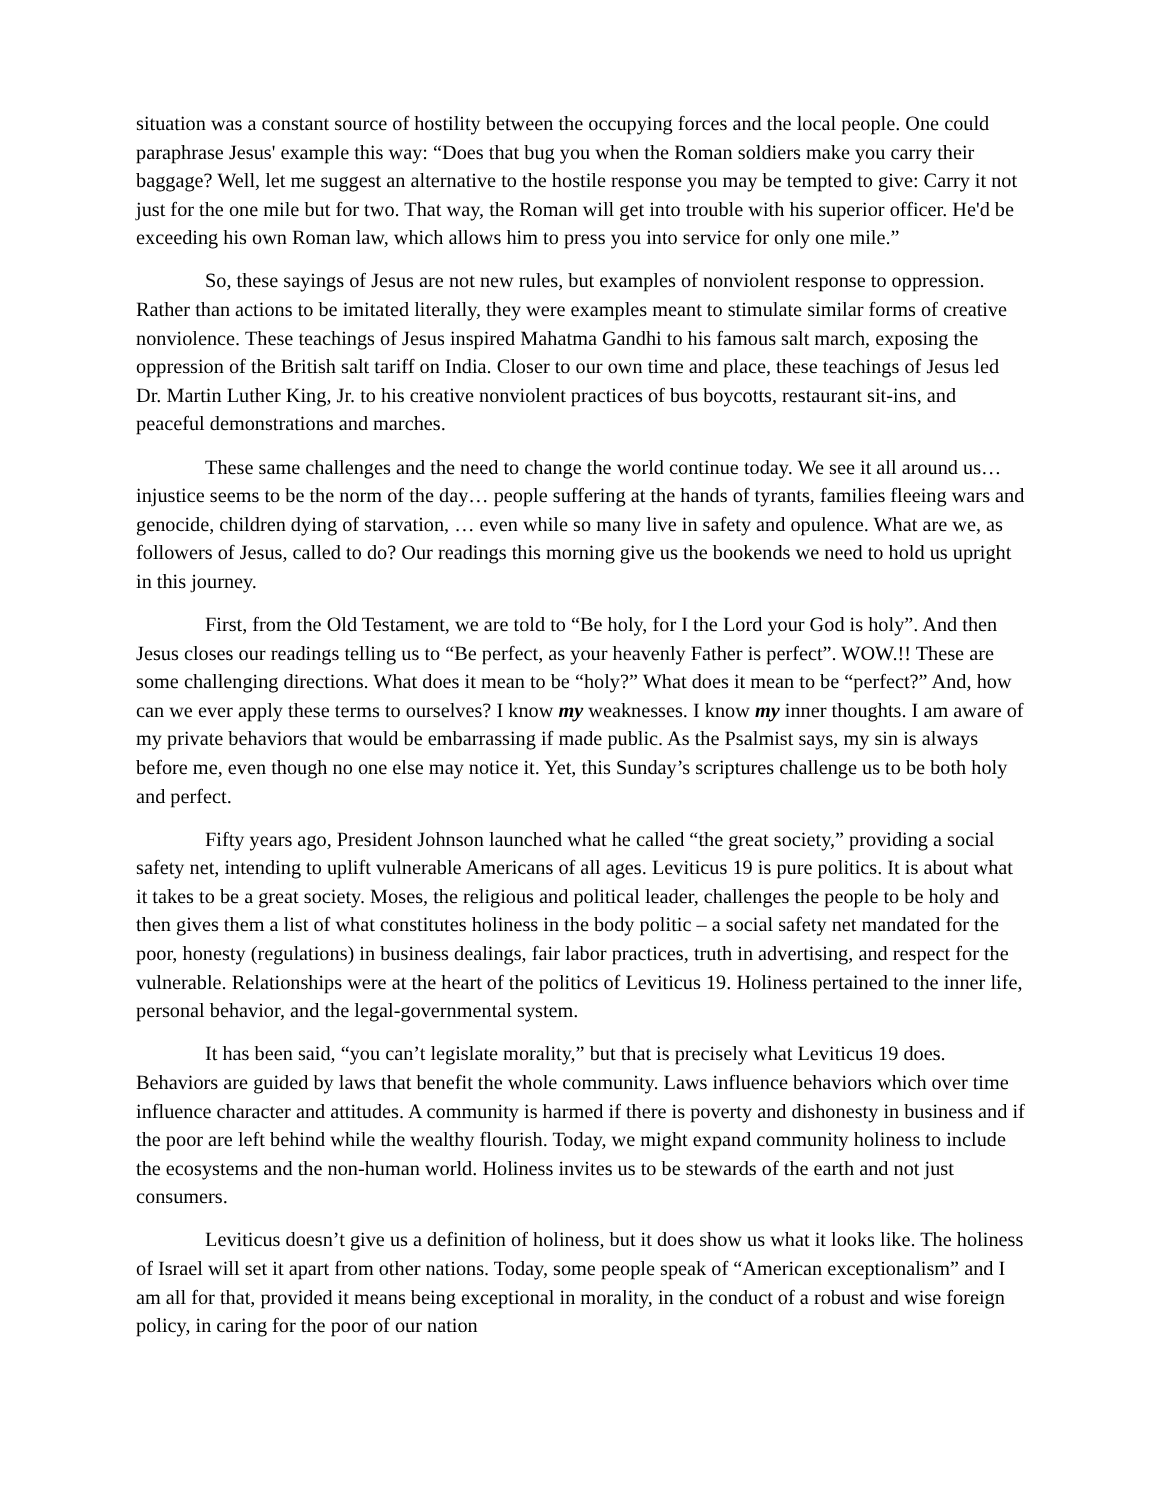situation was a constant source of hostility between the occupying forces and the local people. One could paraphrase Jesus' example this way: “Does that bug you when the Roman soldiers make you carry their baggage? Well, let me suggest an alternative to the hostile response you may be tempted to give: Carry it not just for the one mile but for two. That way, the Roman will get into trouble with his superior officer. He'd be exceeding his own Roman law, which allows him to press you into service for only one mile.”
So, these sayings of Jesus are not new rules, but examples of nonviolent response to oppression. Rather than actions to be imitated literally, they were examples meant to stimulate similar forms of creative nonviolence. These teachings of Jesus inspired Mahatma Gandhi to his famous salt march, exposing the oppression of the British salt tariff on India. Closer to our own time and place, these teachings of Jesus led Dr. Martin Luther King, Jr. to his creative nonviolent practices of bus boycotts, restaurant sit-ins, and peaceful demonstrations and marches.
These same challenges and the need to change the world continue today. We see it all around us… injustice seems to be the norm of the day… people suffering at the hands of tyrants, families fleeing wars and genocide, children dying of starvation, … even while so many live in safety and opulence. What are we, as followers of Jesus, called to do? Our readings this morning give us the bookends we need to hold us upright in this journey.
First, from the Old Testament, we are told to “Be holy, for I the Lord your God is holy”. And then Jesus closes our readings telling us to “Be perfect, as your heavenly Father is perfect”. WOW.!! These are some challenging directions. What does it mean to be “holy?” What does it mean to be “perfect?” And, how can we ever apply these terms to ourselves? I know my weaknesses. I know my inner thoughts. I am aware of my private behaviors that would be embarrassing if made public. As the Psalmist says, my sin is always before me, even though no one else may notice it. Yet, this Sunday’s scriptures challenge us to be both holy and perfect.
Fifty years ago, President Johnson launched what he called “the great society,” providing a social safety net, intending to uplift vulnerable Americans of all ages. Leviticus 19 is pure politics. It is about what it takes to be a great society. Moses, the religious and political leader, challenges the people to be holy and then gives them a list of what constitutes holiness in the body politic – a social safety net mandated for the poor, honesty (regulations) in business dealings, fair labor practices, truth in advertising, and respect for the vulnerable. Relationships were at the heart of the politics of Leviticus 19. Holiness pertained to the inner life, personal behavior, and the legal-governmental system.
It has been said, “you can’t legislate morality,” but that is precisely what Leviticus 19 does. Behaviors are guided by laws that benefit the whole community. Laws influence behaviors which over time influence character and attitudes. A community is harmed if there is poverty and dishonesty in business and if the poor are left behind while the wealthy flourish. Today, we might expand community holiness to include the ecosystems and the non-human world. Holiness invites us to be stewards of the earth and not just consumers.
Leviticus doesn’t give us a definition of holiness, but it does show us what it looks like. The holiness of Israel will set it apart from other nations. Today, some people speak of “American exceptionalism” and I am all for that, provided it means being exceptional in morality, in the conduct of a robust and wise foreign policy, in caring for the poor of our nation